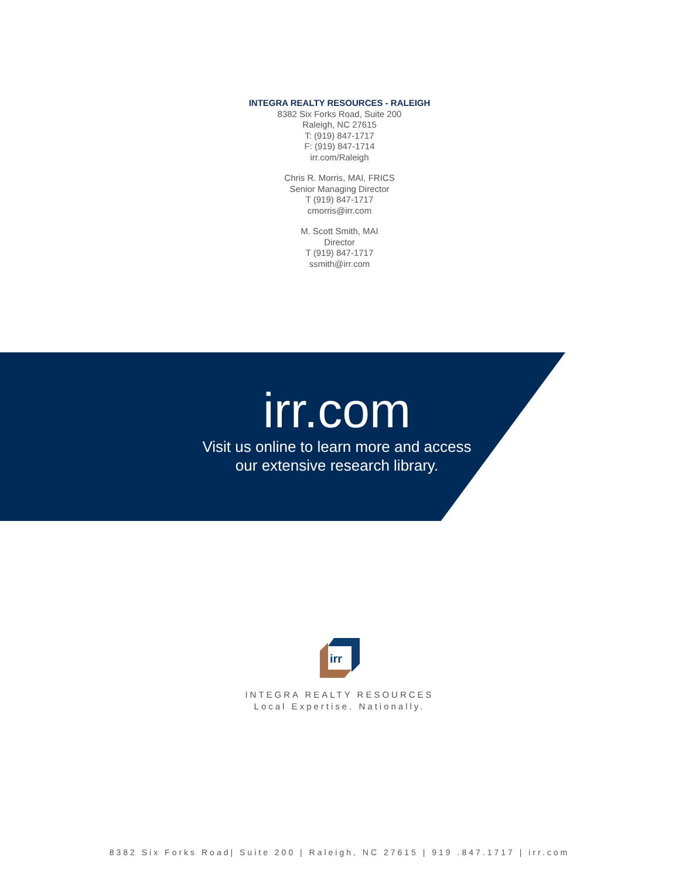INTEGRA REALTY RESOURCES - RALEIGH
8382 Six Forks Road, Suite 200
Raleigh, NC 27615
T: (919) 847-1717
F: (919) 847-1714
irr.com/Raleigh
Chris R. Morris, MAI, FRICS
Senior Managing Director
T (919) 847-1717
cmorris@irr.com
M. Scott Smith, MAI
Director
T (919) 847-1717
ssmith@irr.com
irr.com
Visit us online to learn more and access our extensive research library.
irr
INTEGRA REALTY RESOURCES
Local Expertise. Nationally.
8382 Six Forks Road| Suite 200 | Raleigh, NC 27615 | 919 .847.1717 | irr.com